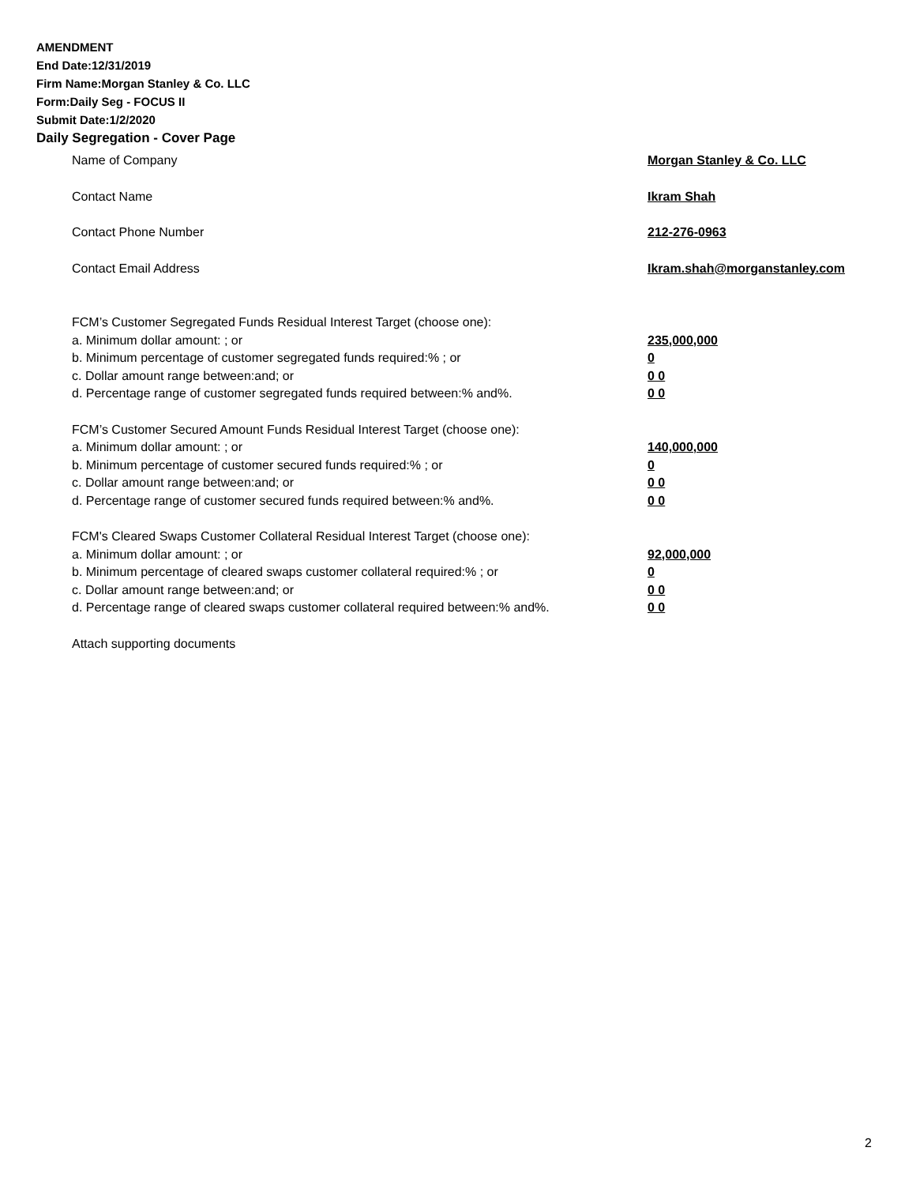AMENDMENT
End Date:12/31/2019
Firm Name:Morgan Stanley & Co. LLC
Form:Daily Seg - FOCUS II
Submit Date:1/2/2020
Daily Segregation - Cover Page
Name of Company Morgan Stanley & Co. LLC
Contact Name Ikram Shah
Contact Phone Number 212-276-0963
Contact Email Address Ikram.shah@morganstanley.com
FCM’s Customer Segregated Funds Residual Interest Target (choose one):
a. Minimum dollar amount: ; or 235,000,000
b. Minimum percentage of customer segregated funds required:% ; or 0
c. Dollar amount range between:and; or 0 0
d. Percentage range of customer segregated funds required between:% and%. 0 0
FCM’s Customer Secured Amount Funds Residual Interest Target (choose one):
a. Minimum dollar amount: ; or 140,000,000
b. Minimum percentage of customer secured funds required:% ; or 0
c. Dollar amount range between:and; or 0 0
d. Percentage range of customer secured funds required between:% and%. 0 0
FCM's Cleared Swaps Customer Collateral Residual Interest Target (choose one):
a. Minimum dollar amount: ; or 92,000,000
b. Minimum percentage of cleared swaps customer collateral required:% ; or 0
c. Dollar amount range between:and; or 0 0
d. Percentage range of cleared swaps customer collateral required between:% and%.
0 0
Attach supporting documents
2